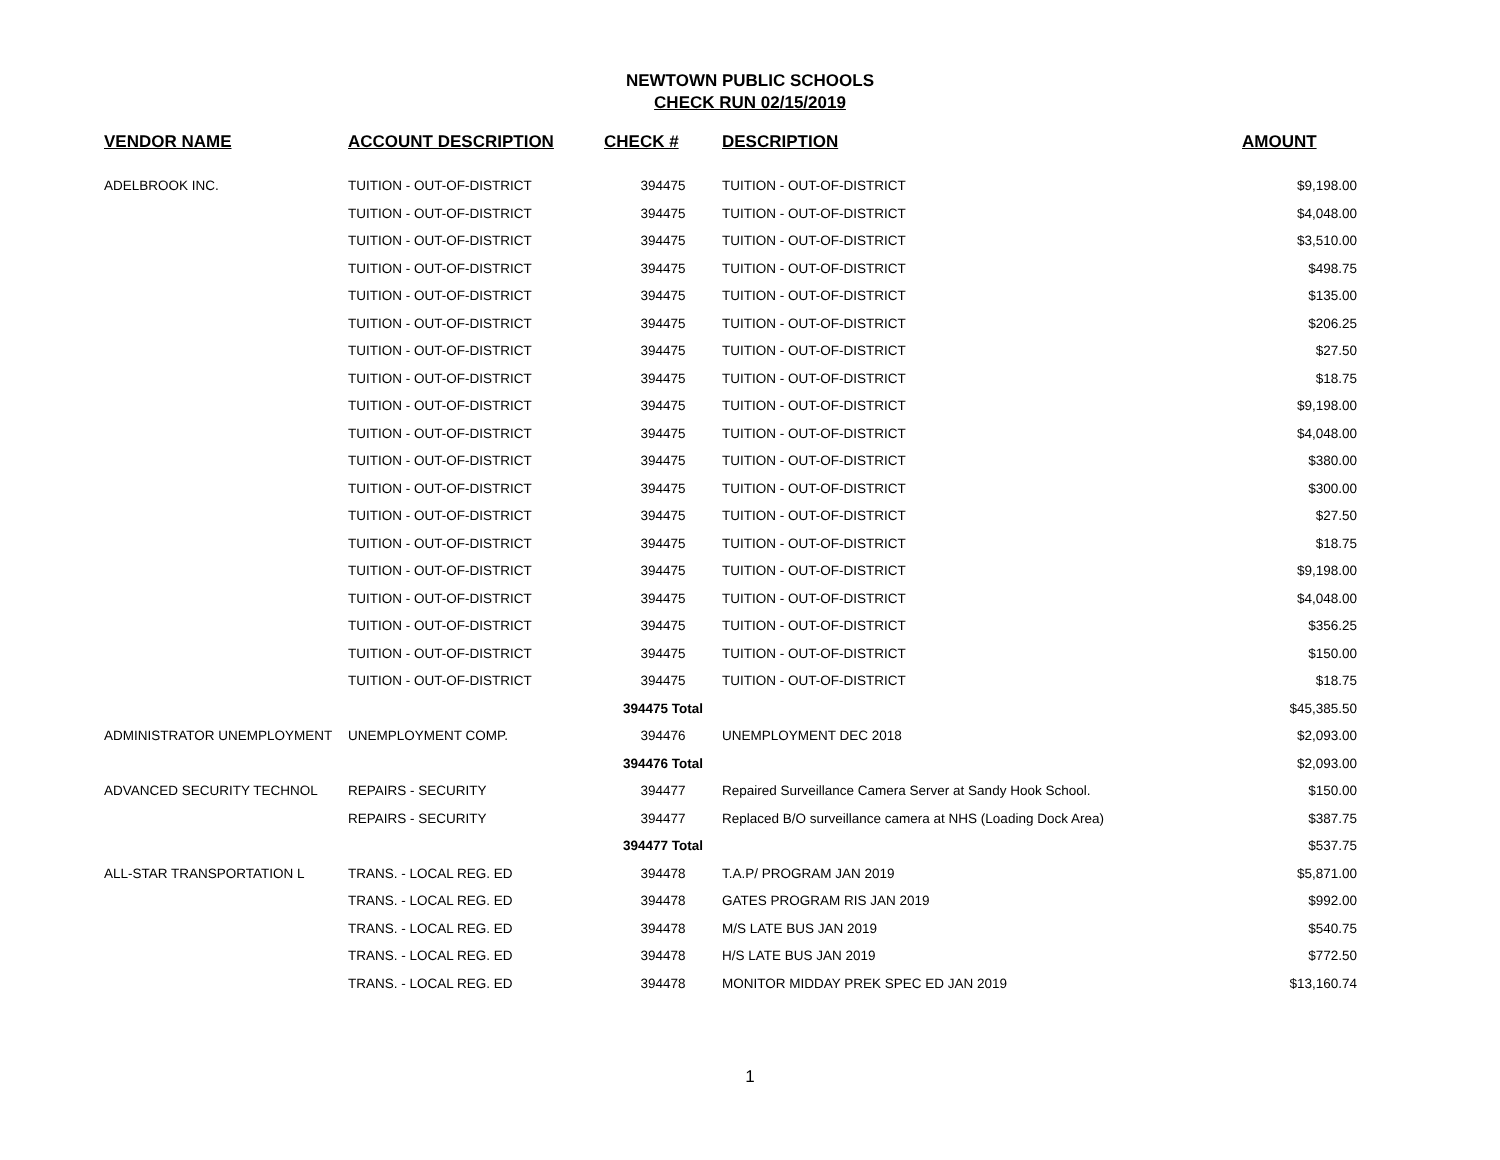NEWTOWN PUBLIC SCHOOLS
CHECK RUN 02/15/2019
| VENDOR NAME | ACCOUNT DESCRIPTION | CHECK # | DESCRIPTION | AMOUNT |
| --- | --- | --- | --- | --- |
| ADELBROOK INC. | TUITION - OUT-OF-DISTRICT | 394475 | TUITION - OUT-OF-DISTRICT | $9,198.00 |
| | TUITION - OUT-OF-DISTRICT | 394475 | TUITION - OUT-OF-DISTRICT | $4,048.00 |
| | TUITION - OUT-OF-DISTRICT | 394475 | TUITION - OUT-OF-DISTRICT | $3,510.00 |
| | TUITION - OUT-OF-DISTRICT | 394475 | TUITION - OUT-OF-DISTRICT | $498.75 |
| | TUITION - OUT-OF-DISTRICT | 394475 | TUITION - OUT-OF-DISTRICT | $135.00 |
| | TUITION - OUT-OF-DISTRICT | 394475 | TUITION - OUT-OF-DISTRICT | $206.25 |
| | TUITION - OUT-OF-DISTRICT | 394475 | TUITION - OUT-OF-DISTRICT | $27.50 |
| | TUITION - OUT-OF-DISTRICT | 394475 | TUITION - OUT-OF-DISTRICT | $18.75 |
| | TUITION - OUT-OF-DISTRICT | 394475 | TUITION - OUT-OF-DISTRICT | $9,198.00 |
| | TUITION - OUT-OF-DISTRICT | 394475 | TUITION - OUT-OF-DISTRICT | $4,048.00 |
| | TUITION - OUT-OF-DISTRICT | 394475 | TUITION - OUT-OF-DISTRICT | $380.00 |
| | TUITION - OUT-OF-DISTRICT | 394475 | TUITION - OUT-OF-DISTRICT | $300.00 |
| | TUITION - OUT-OF-DISTRICT | 394475 | TUITION - OUT-OF-DISTRICT | $27.50 |
| | TUITION - OUT-OF-DISTRICT | 394475 | TUITION - OUT-OF-DISTRICT | $18.75 |
| | TUITION - OUT-OF-DISTRICT | 394475 | TUITION - OUT-OF-DISTRICT | $9,198.00 |
| | TUITION - OUT-OF-DISTRICT | 394475 | TUITION - OUT-OF-DISTRICT | $4,048.00 |
| | TUITION - OUT-OF-DISTRICT | 394475 | TUITION - OUT-OF-DISTRICT | $356.25 |
| | TUITION - OUT-OF-DISTRICT | 394475 | TUITION - OUT-OF-DISTRICT | $150.00 |
| | TUITION - OUT-OF-DISTRICT | 394475 | TUITION - OUT-OF-DISTRICT | $18.75 |
| | | 394475 Total | | $45,385.50 |
| ADMINISTRATOR UNEMPLOYMENT | UNEMPLOYMENT COMP. | 394476 | UNEMPLOYMENT DEC 2018 | $2,093.00 |
| | | 394476 Total | | $2,093.00 |
| ADVANCED SECURITY TECHNOL | REPAIRS - SECURITY | 394477 | Repaired Surveillance Camera Server at Sandy Hook School. | $150.00 |
| | REPAIRS - SECURITY | 394477 | Replaced B/O surveillance camera at NHS (Loading Dock Area) | $387.75 |
| | | 394477 Total | | $537.75 |
| ALL-STAR TRANSPORTATION L | TRANS. - LOCAL REG. ED | 394478 | T.A.P/ PROGRAM JAN 2019 | $5,871.00 |
| | TRANS. - LOCAL REG. ED | 394478 | GATES PROGRAM RIS JAN 2019 | $992.00 |
| | TRANS. - LOCAL REG. ED | 394478 | M/S LATE BUS JAN 2019 | $540.75 |
| | TRANS. - LOCAL REG. ED | 394478 | H/S LATE BUS JAN 2019 | $772.50 |
| | TRANS. - LOCAL REG. ED | 394478 | MONITOR MIDDAY PREK SPEC ED JAN 2019 | $13,160.74 |
1